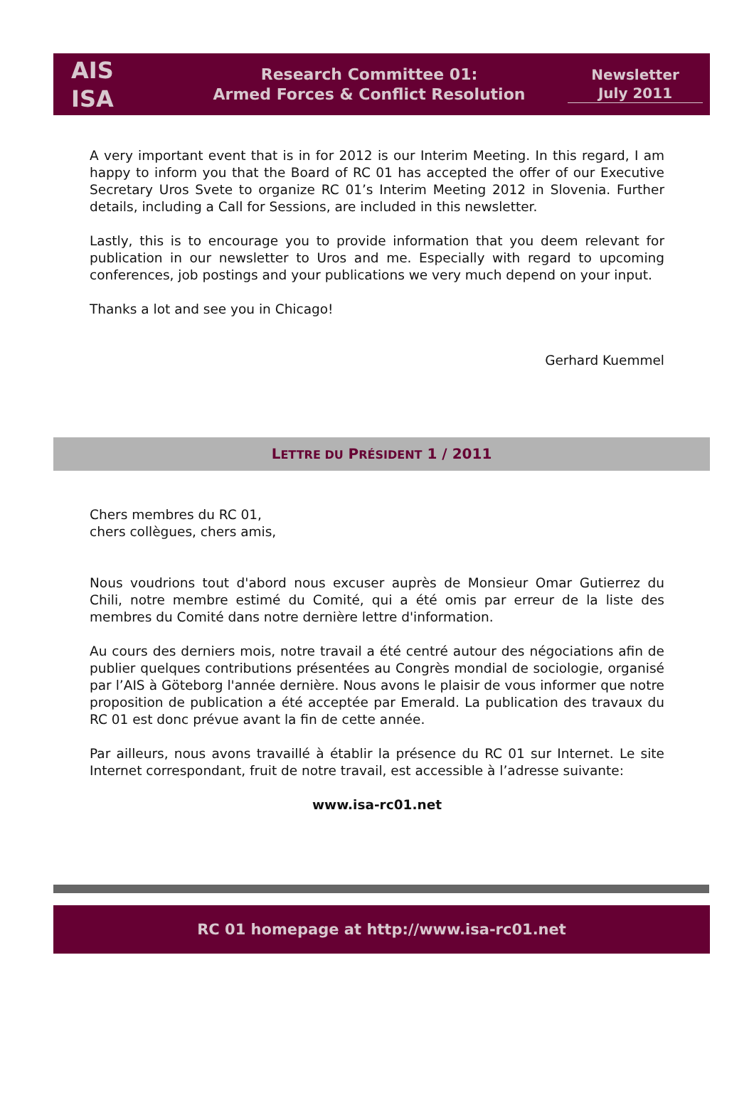AIS
ISA
Research Committee 01:
Armed Forces & Conflict Resolution
Newsletter
July 2011
A very important event that is in for 2012 is our Interim Meeting. In this regard, I am happy to inform you that the Board of RC 01 has accepted the offer of our Executive Secretary Uros Svete to organize RC 01’s Interim Meeting 2012 in Slovenia. Further details, including a Call for Sessions, are included in this newsletter.
Lastly, this is to encourage you to provide information that you deem relevant for publication in our newsletter to Uros and me. Especially with regard to upcoming conferences, job postings and your publications we very much depend on your input.
Thanks a lot and see you in Chicago!
Gerhard Kuemmel
LETTRE DU PRÉSIDENT 1 / 2011
Chers membres du RC 01,
chers collègues, chers amis,
Nous voudrions tout d'abord nous excuser auprès de Monsieur Omar Gutierrez du Chili, notre membre estimé du Comité, qui a été omis par erreur de la liste des membres du Comité dans notre dernière lettre d'information.
Au cours des derniers mois, notre travail a été centré autour des négociations afin de publier quelques contributions présentées au Congrès mondial de sociologie, organisé par l’AIS à Göteborg l'année dernière. Nous avons le plaisir de vous informer que notre proposition de publication a été acceptée par Emerald. La publication des travaux du RC 01 est donc prévue avant la fin de cette année.
Par ailleurs, nous avons travaillé à établir la présence du RC 01 sur Internet. Le site Internet correspondant, fruit de notre travail, est accessible à l’adresse suivante:
www.isa-rc01.net
RC 01 homepage at http://www.isa-rc01.net